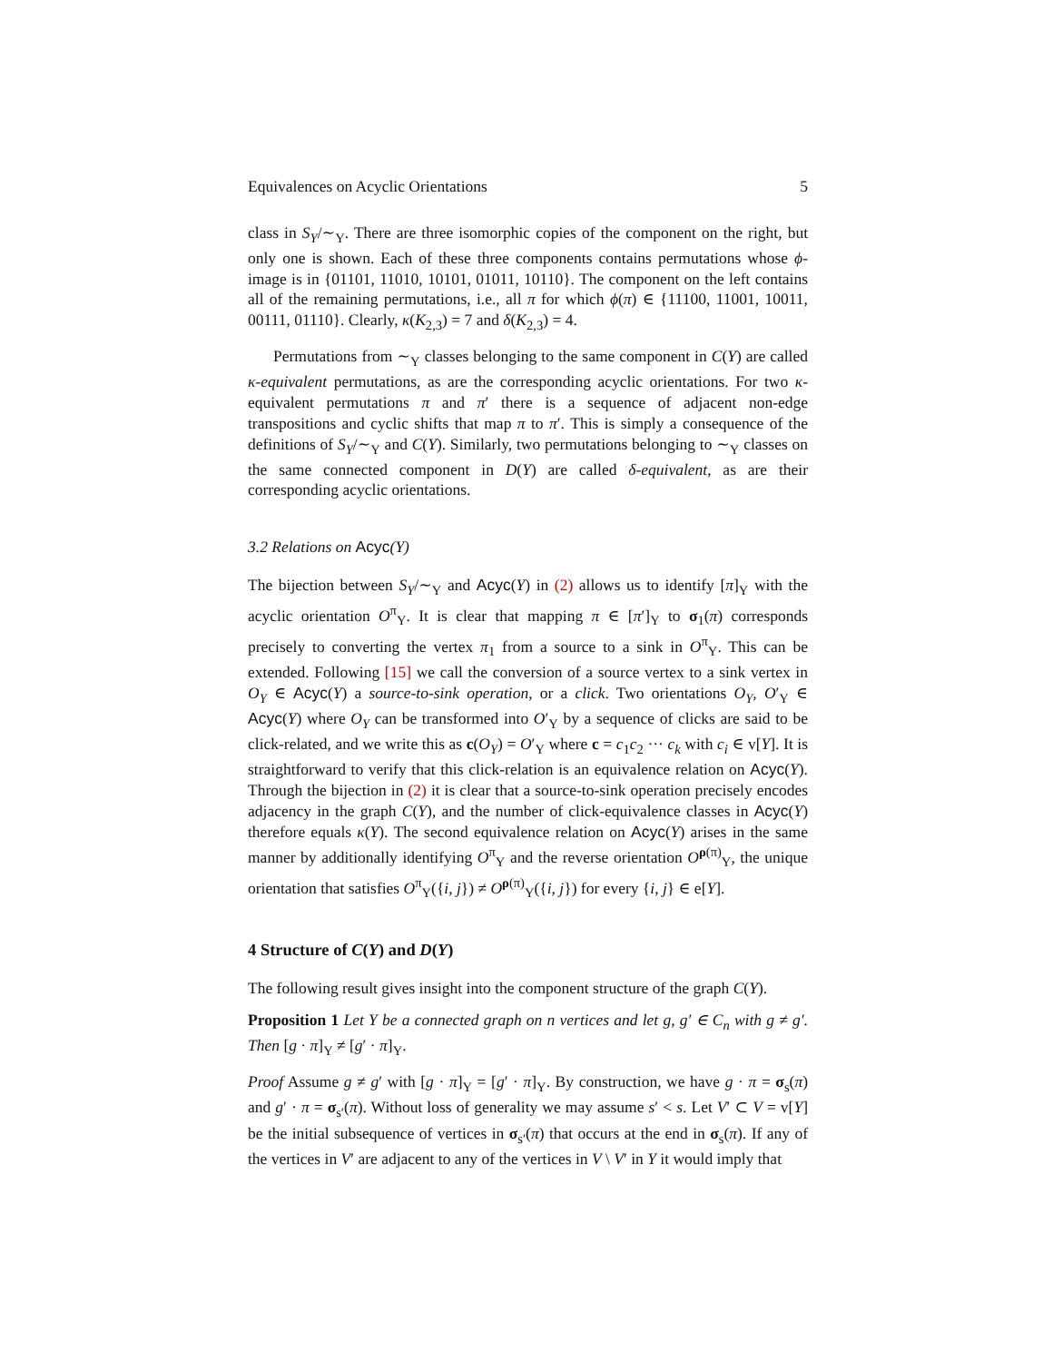Equivalences on Acyclic Orientations 5
class in S<sub>Y</sub>/∼<sub>Y</sub>. There are three isomorphic copies of the component on the right, but only one is shown. Each of these three components contains permutations whose ϕ-image is in {01101, 11010, 10101, 01011, 10110}. The component on the left contains all of the remaining permutations, i.e., all π for which ϕ(π) ∈ {11100, 11001, 10011, 00111, 01110}. Clearly, κ(K<sub>2,3</sub>) = 7 and δ(K<sub>2,3</sub>) = 4.
Permutations from ∼<sub>Y</sub> classes belonging to the same component in C(Y) are called κ-equivalent permutations, as are the corresponding acyclic orientations. For two κ-equivalent permutations π and π′ there is a sequence of adjacent non-edge transpositions and cyclic shifts that map π to π′. This is simply a consequence of the definitions of S<sub>Y</sub>/∼<sub>Y</sub> and C(Y). Similarly, two permutations belonging to ∼<sub>Y</sub> classes on the same connected component in D(Y) are called δ-equivalent, as are their corresponding acyclic orientations.
3.2 Relations on Acyc(Y)
The bijection between S<sub>Y</sub>/∼<sub>Y</sub> and Acyc(Y) in (2) allows us to identify [π]<sub>Y</sub> with the acyclic orientation O<sup>π</sup><sub>Y</sub>. It is clear that mapping π ∈ [π′]<sub>Y</sub> to σ<sub>1</sub>(π) corresponds precisely to converting the vertex π<sub>1</sub> from a source to a sink in O<sup>π</sup><sub>Y</sub>. This can be extended. Following [15] we call the conversion of a source vertex to a sink vertex in O<sub>Y</sub> ∈ Acyc(Y) a source-to-sink operation, or a click. Two orientations O<sub>Y</sub>, O′<sub>Y</sub> ∈ Acyc(Y) where O<sub>Y</sub> can be transformed into O′<sub>Y</sub> by a sequence of clicks are said to be click-related, and we write this as c(O<sub>Y</sub>) = O′<sub>Y</sub> where c = c<sub>1</sub>c<sub>2</sub> ··· c<sub>k</sub> with c<sub>i</sub> ∈ v[Y]. It is straightforward to verify that this click-relation is an equivalence relation on Acyc(Y). Through the bijection in (2) it is clear that a source-to-sink operation precisely encodes adjacency in the graph C(Y), and the number of click-equivalence classes in Acyc(Y) therefore equals κ(Y). The second equivalence relation on Acyc(Y) arises in the same manner by additionally identifying O<sup>π</sup><sub>Y</sub> and the reverse orientation O<sup>ρ(π)</sup><sub>Y</sub>, the unique orientation that satisfies O<sup>π</sup><sub>Y</sub>({i, j}) ≠ O<sup>ρ(π)</sup><sub>Y</sub>({i, j}) for every {i, j} ∈ e[Y].
4 Structure of C(Y) and D(Y)
The following result gives insight into the component structure of the graph C(Y).
Proposition 1 Let Y be a connected graph on n vertices and let g, g′ ∈ C<sub>n</sub> with g ≠ g′. Then [g · π]<sub>Y</sub> ≠ [g′ · π]<sub>Y</sub>.
Proof Assume g ≠ g′ with [g · π]<sub>Y</sub> = [g′ · π]<sub>Y</sub>. By construction, we have g · π = σ<sub>s</sub>(π) and g′ · π = σ<sub>s′</sub>(π). Without loss of generality we may assume s′ < s. Let V′ ⊂ V = v[Y] be the initial subsequence of vertices in σ<sub>s′</sub>(π) that occurs at the end in σ<sub>s</sub>(π). If any of the vertices in V′ are adjacent to any of the vertices in V \ V′ in Y it would imply that